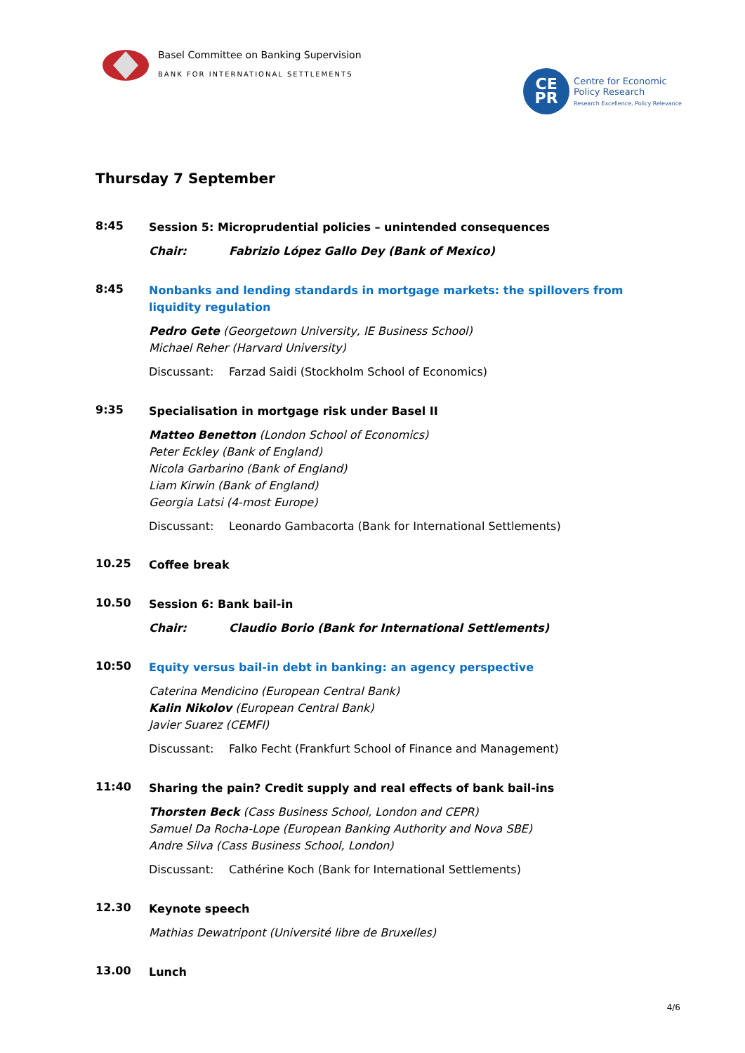Basel Committee on Banking Supervision
BANK FOR INTERNATIONAL SETTLEMENTS
CE
PR
Centre for Economic
Policy Research
Research Excellence, Policy Relevance
Thursday 7 September
8:45
Session 5: Microprudential policies – unintended consequences
Chair: Fabrizio López Gallo Dey (Bank of Mexico)
8:45
Nonbanks and lending standards in mortgage markets: the spillovers from liquidity regulation
Pedro Gete (Georgetown University, IE Business School)
Michael Reher (Harvard University)
Discussant: Farzad Saidi (Stockholm School of Economics)
9:35
Specialisation in mortgage risk under Basel II
Matteo Benetton (London School of Economics)
Peter Eckley (Bank of England)
Nicola Garbarino (Bank of England)
Liam Kirwin (Bank of England)
Georgia Latsi (4-most Europe)
Discussant: Leonardo Gambacorta (Bank for International Settlements)
10.25
Coffee break
10.50
Session 6: Bank bail-in
Chair: Claudio Borio (Bank for International Settlements)
10:50
Equity versus bail-in debt in banking: an agency perspective
Caterina Mendicino (European Central Bank)
Kalin Nikolov (European Central Bank)
Javier Suarez (CEMFI)
Discussant: Falko Fecht (Frankfurt School of Finance and Management)
11:40
Sharing the pain? Credit supply and real effects of bank bail-ins
Thorsten Beck (Cass Business School, London and CEPR)
Samuel Da Rocha-Lope (European Banking Authority and Nova SBE)
Andre Silva (Cass Business School, London)
Discussant: Cathérine Koch (Bank for International Settlements)
12.30
Keynote speech
Mathias Dewatripont (Université libre de Bruxelles)
13.00
Lunch
4/6